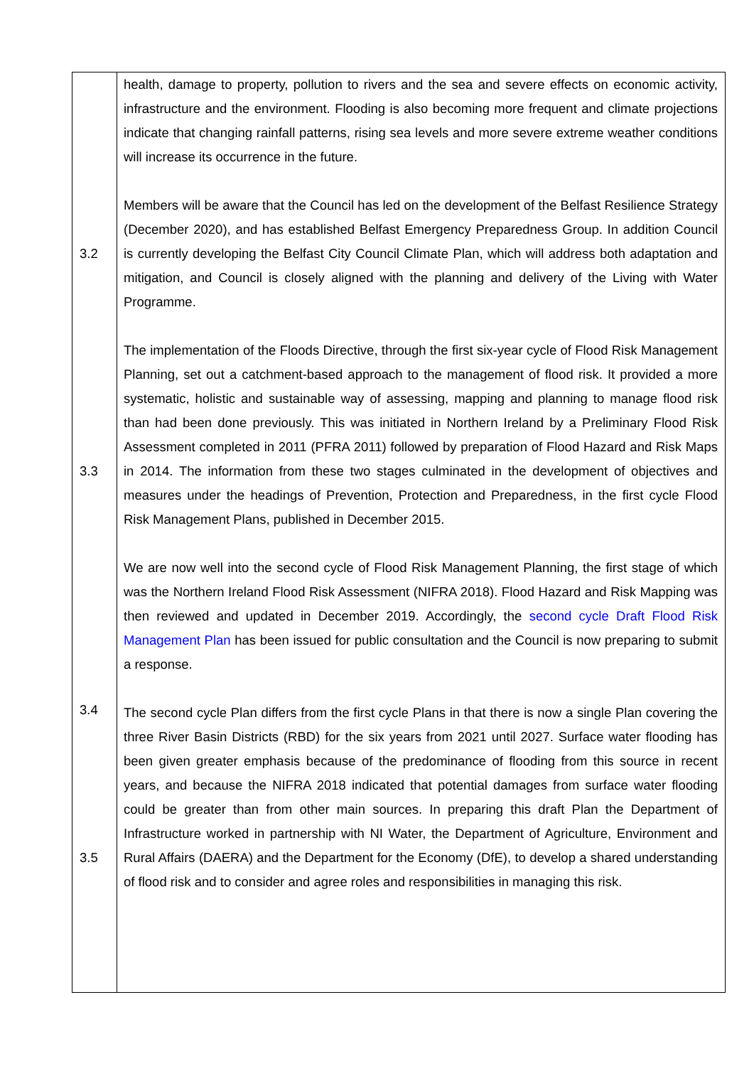| 3.2 3.3 3.4 3.5 | health, damage to property, pollution to rivers and the sea and severe effects on economic activity, infrastructure and the environment. Flooding is also becoming more frequent and climate projections indicate that changing rainfall patterns, rising sea levels and more severe extreme weather conditions will increase its occurrence in the future. Members will be aware that the Council has led on the development of the Belfast Resilience Strategy (December 2020), and has established Belfast Emergency Preparedness Group. In addition Council is currently developing the Belfast City Council Climate Plan, which will address both adaptation and mitigation, and Council is closely aligned with the planning and delivery of the Living with Water Programme. The implementation of the Floods Directive, through the first six-year cycle of Flood Risk Management Planning, set out a catchment-based approach to the management of flood risk. It provided a more systematic, holistic and sustainable way of assessing, mapping and planning to manage flood risk than had been done previously. This was initiated in Northern Ireland by a Preliminary Flood Risk Assessment completed in 2011 (PFRA 2011) followed by preparation of Flood Hazard and Risk Maps in 2014. The information from these two stages culminated in the development of objectives and measures under the headings of Prevention, Protection and Preparedness, in the first cycle Flood Risk Management Plans, published in December 2015. We are now well into the second cycle of Flood Risk Management Planning, the first stage of which was the Northern Ireland Flood Risk Assessment (NIFRA 2018). Flood Hazard and Risk Mapping was then reviewed and updated in December 2019. Accordingly, the second cycle Draft Flood Risk Management Plan has been issued for public consultation and the Council is now preparing to submit a response. The second cycle Plan differs from the first cycle Plans in that there is now a single Plan covering the three River Basin Districts (RBD) for the six years from 2021 until 2027. Surface water flooding has been given greater emphasis because of the predominance of flooding from this source in recent years, and because the NIFRA 2018 indicated that potential damages from surface water flooding could be greater than from other main sources. In preparing this draft Plan the Department of Infrastructure worked in partnership with NI Water, the Department of Agriculture, Environment and Rural Affairs (DAERA) and the Department for the Economy (DfE), to develop a shared understanding of flood risk and to consider and agree roles and responsibilities in managing this risk. |